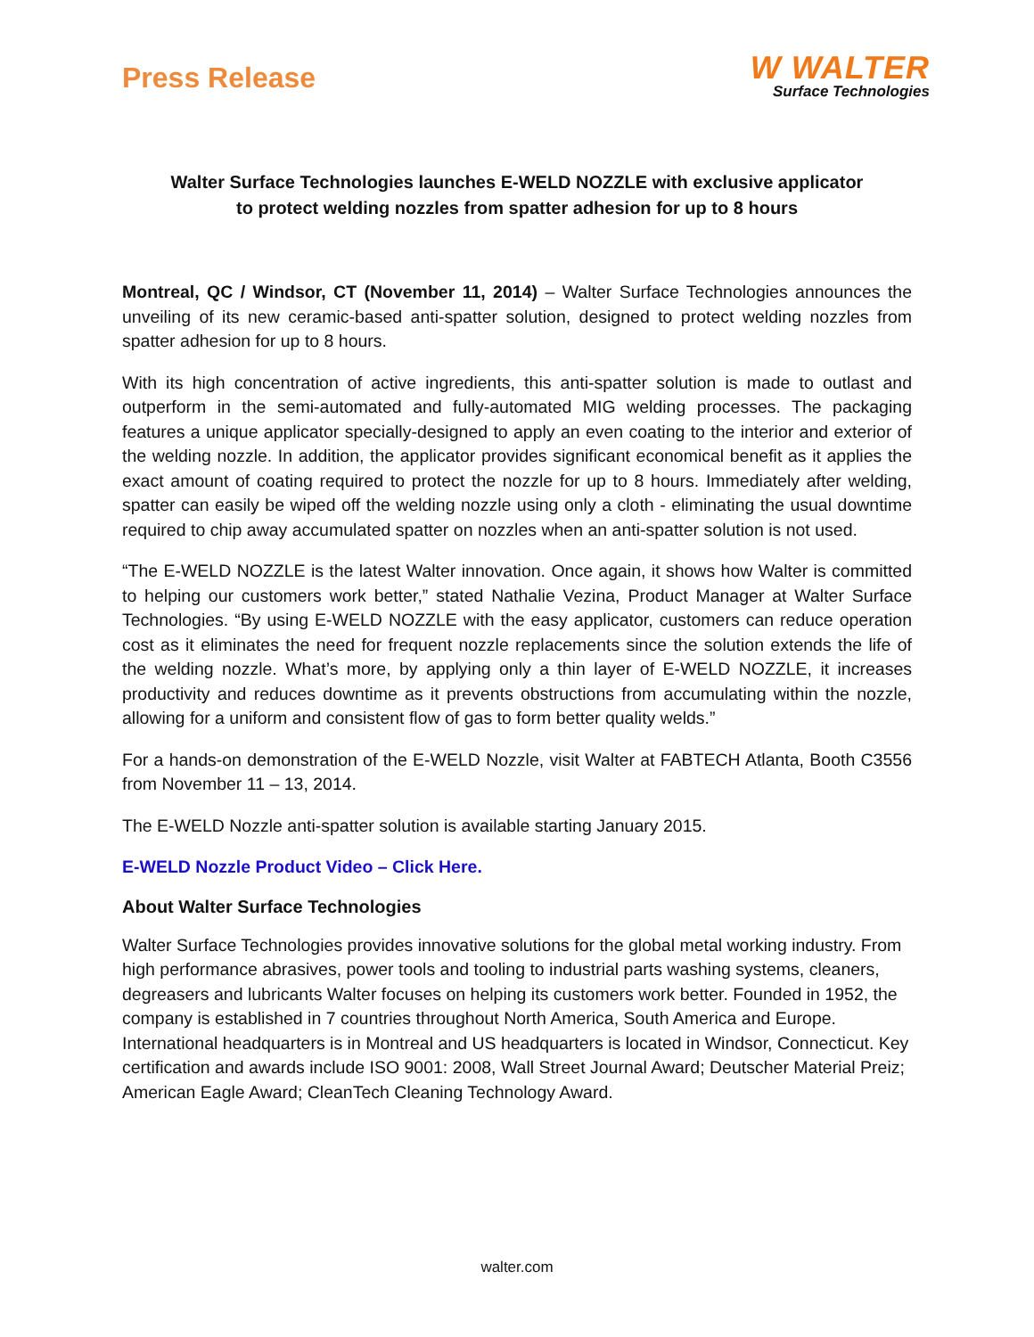Press Release
W WALTER
Surface Technologies
Walter Surface Technologies launches E-WELD NOZZLE with exclusive applicator
to protect welding nozzles from spatter adhesion for up to 8 hours
Montreal, QC / Windsor, CT (November 11, 2014) – Walter Surface Technologies announces the unveiling of its new ceramic-based anti-spatter solution, designed to protect welding nozzles from spatter adhesion for up to 8 hours.
With its high concentration of active ingredients, this anti-spatter solution is made to outlast and outperform in the semi-automated and fully-automated MIG welding processes. The packaging features a unique applicator specially-designed to apply an even coating to the interior and exterior of the welding nozzle. In addition, the applicator provides significant economical benefit as it applies the exact amount of coating required to protect the nozzle for up to 8 hours. Immediately after welding, spatter can easily be wiped off the welding nozzle using only a cloth - eliminating the usual downtime required to chip away accumulated spatter on nozzles when an anti-spatter solution is not used.
“The E-WELD NOZZLE is the latest Walter innovation. Once again, it shows how Walter is committed to helping our customers work better,” stated Nathalie Vezina, Product Manager at Walter Surface Technologies. “By using E-WELD NOZZLE with the easy applicator, customers can reduce operation cost as it eliminates the need for frequent nozzle replacements since the solution extends the life of the welding nozzle. What’s more, by applying only a thin layer of E-WELD NOZZLE, it increases productivity and reduces downtime as it prevents obstructions from accumulating within the nozzle, allowing for a uniform and consistent flow of gas to form better quality welds.”
For a hands-on demonstration of the E-WELD Nozzle, visit Walter at FABTECH Atlanta, Booth C3556 from November 11 – 13, 2014.
The E-WELD Nozzle anti-spatter solution is available starting January 2015.
E-WELD Nozzle Product Video – Click Here.
About Walter Surface Technologies
Walter Surface Technologies provides innovative solutions for the global metal working industry. From high performance abrasives, power tools and tooling to industrial parts washing systems, cleaners, degreasers and lubricants Walter focuses on helping its customers work better. Founded in 1952, the company is established in 7 countries throughout North America, South America and Europe. International headquarters is in Montreal and US headquarters is located in Windsor, Connecticut. Key certification and awards include ISO 9001: 2008, Wall Street Journal Award; Deutscher Material Preiz; American Eagle Award; CleanTech Cleaning Technology Award.
walter.com